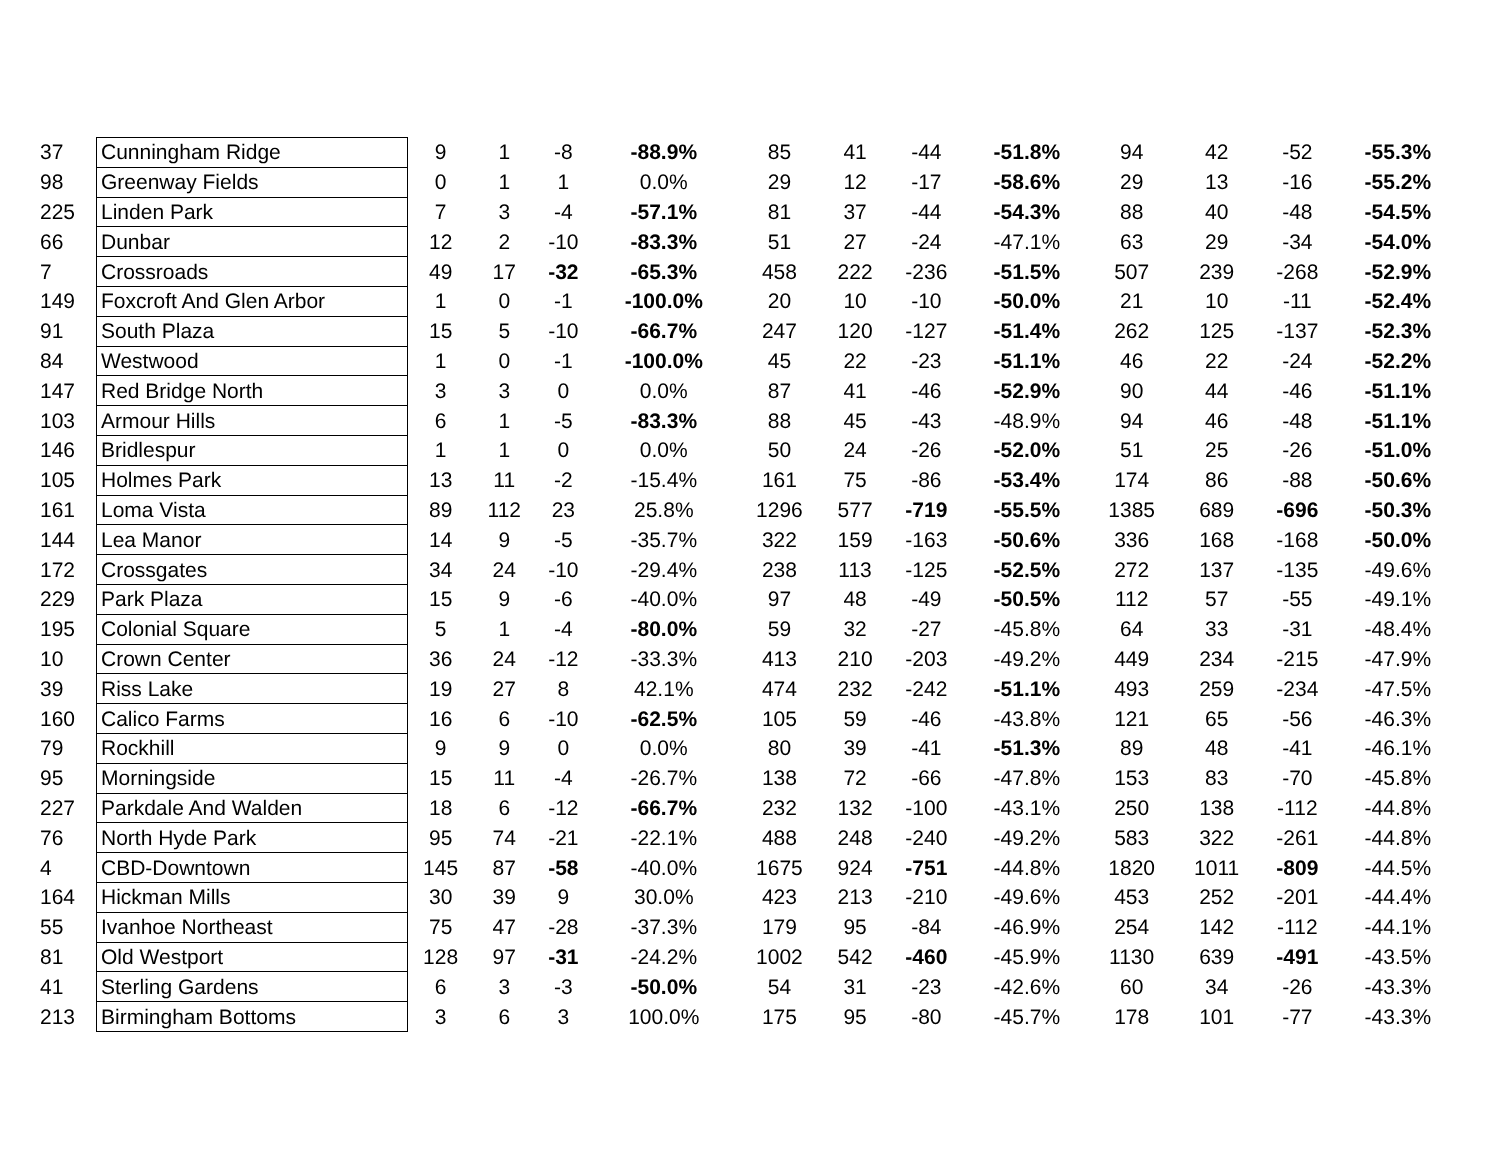| 37 | Cunningham Ridge | 9 | 1 | -8 | -88.9% | 85 | 41 | -44 | -51.8% | 94 | 42 | -52 | -55.3% |
| 98 | Greenway Fields | 0 | 1 | 1 | 0.0% | 29 | 12 | -17 | -58.6% | 29 | 13 | -16 | -55.2% |
| 225 | Linden Park | 7 | 3 | -4 | -57.1% | 81 | 37 | -44 | -54.3% | 88 | 40 | -48 | -54.5% |
| 66 | Dunbar | 12 | 2 | -10 | -83.3% | 51 | 27 | -24 | -47.1% | 63 | 29 | -34 | -54.0% |
| 7 | Crossroads | 49 | 17 | -32 | -65.3% | 458 | 222 | -236 | -51.5% | 507 | 239 | -268 | -52.9% |
| 149 | Foxcroft And Glen Arbor | 1 | 0 | -1 | -100.0% | 20 | 10 | -10 | -50.0% | 21 | 10 | -11 | -52.4% |
| 91 | South Plaza | 15 | 5 | -10 | -66.7% | 247 | 120 | -127 | -51.4% | 262 | 125 | -137 | -52.3% |
| 84 | Westwood | 1 | 0 | -1 | -100.0% | 45 | 22 | -23 | -51.1% | 46 | 22 | -24 | -52.2% |
| 147 | Red Bridge North | 3 | 3 | 0 | 0.0% | 87 | 41 | -46 | -52.9% | 90 | 44 | -46 | -51.1% |
| 103 | Armour Hills | 6 | 1 | -5 | -83.3% | 88 | 45 | -43 | -48.9% | 94 | 46 | -48 | -51.1% |
| 146 | Bridlespur | 1 | 1 | 0 | 0.0% | 50 | 24 | -26 | -52.0% | 51 | 25 | -26 | -51.0% |
| 105 | Holmes Park | 13 | 11 | -2 | -15.4% | 161 | 75 | -86 | -53.4% | 174 | 86 | -88 | -50.6% |
| 161 | Loma Vista | 89 | 112 | 23 | 25.8% | 1296 | 577 | -719 | -55.5% | 1385 | 689 | -696 | -50.3% |
| 144 | Lea Manor | 14 | 9 | -5 | -35.7% | 322 | 159 | -163 | -50.6% | 336 | 168 | -168 | -50.0% |
| 172 | Crossgates | 34 | 24 | -10 | -29.4% | 238 | 113 | -125 | -52.5% | 272 | 137 | -135 | -49.6% |
| 229 | Park Plaza | 15 | 9 | -6 | -40.0% | 97 | 48 | -49 | -50.5% | 112 | 57 | -55 | -49.1% |
| 195 | Colonial Square | 5 | 1 | -4 | -80.0% | 59 | 32 | -27 | -45.8% | 64 | 33 | -31 | -48.4% |
| 10 | Crown Center | 36 | 24 | -12 | -33.3% | 413 | 210 | -203 | -49.2% | 449 | 234 | -215 | -47.9% |
| 39 | Riss Lake | 19 | 27 | 8 | 42.1% | 474 | 232 | -242 | -51.1% | 493 | 259 | -234 | -47.5% |
| 160 | Calico Farms | 16 | 6 | -10 | -62.5% | 105 | 59 | -46 | -43.8% | 121 | 65 | -56 | -46.3% |
| 79 | Rockhill | 9 | 9 | 0 | 0.0% | 80 | 39 | -41 | -51.3% | 89 | 48 | -41 | -46.1% |
| 95 | Morningside | 15 | 11 | -4 | -26.7% | 138 | 72 | -66 | -47.8% | 153 | 83 | -70 | -45.8% |
| 227 | Parkdale And Walden | 18 | 6 | -12 | -66.7% | 232 | 132 | -100 | -43.1% | 250 | 138 | -112 | -44.8% |
| 76 | North Hyde Park | 95 | 74 | -21 | -22.1% | 488 | 248 | -240 | -49.2% | 583 | 322 | -261 | -44.8% |
| 4 | CBD-Downtown | 145 | 87 | -58 | -40.0% | 1675 | 924 | -751 | -44.8% | 1820 | 1011 | -809 | -44.5% |
| 164 | Hickman Mills | 30 | 39 | 9 | 30.0% | 423 | 213 | -210 | -49.6% | 453 | 252 | -201 | -44.4% |
| 55 | Ivanhoe Northeast | 75 | 47 | -28 | -37.3% | 179 | 95 | -84 | -46.9% | 254 | 142 | -112 | -44.1% |
| 81 | Old Westport | 128 | 97 | -31 | -24.2% | 1002 | 542 | -460 | -45.9% | 1130 | 639 | -491 | -43.5% |
| 41 | Sterling Gardens | 6 | 3 | -3 | -50.0% | 54 | 31 | -23 | -42.6% | 60 | 34 | -26 | -43.3% |
| 213 | Birmingham Bottoms | 3 | 6 | 3 | 100.0% | 175 | 95 | -80 | -45.7% | 178 | 101 | -77 | -43.3% |